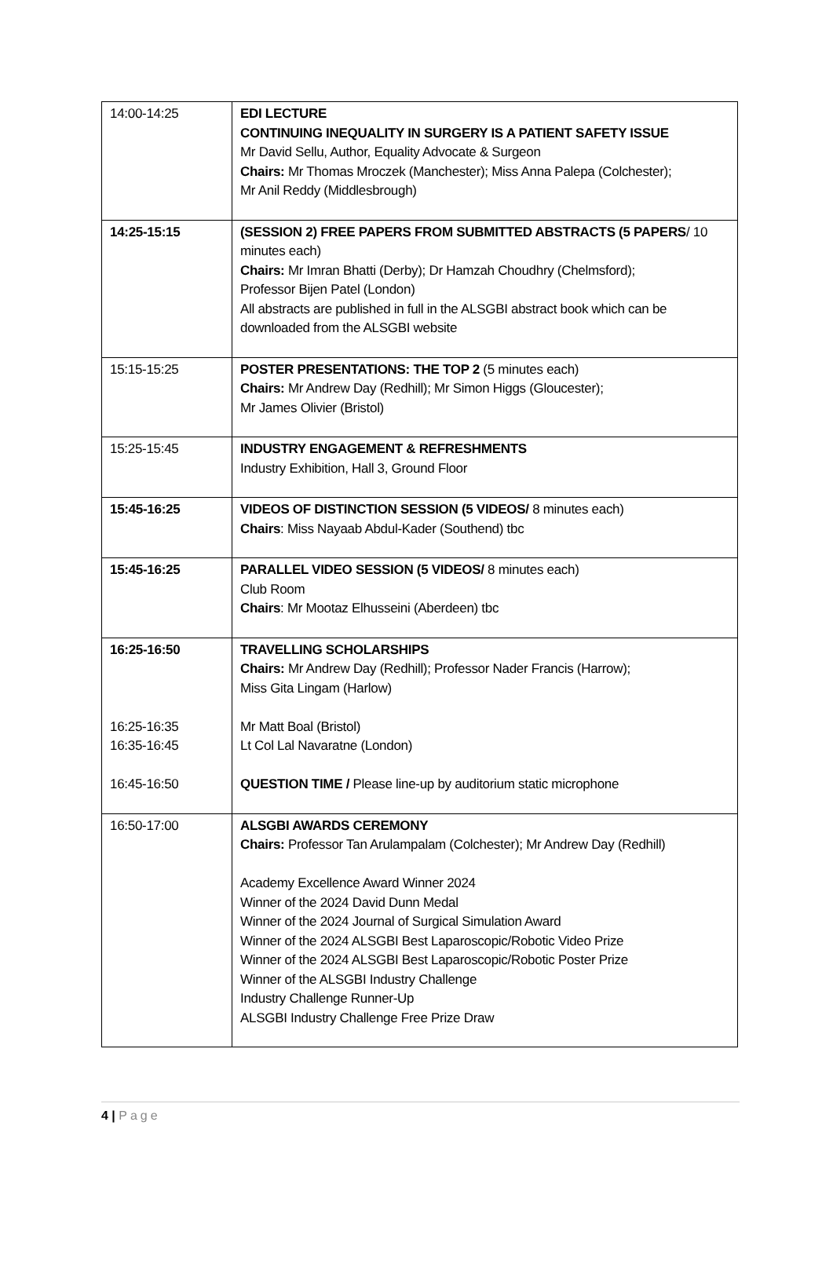| 14:00-14:25 | EDI LECTURE CONTINUING INEQUALITY IN SURGERY IS A PATIENT SAFETY ISSUE Mr David Sellu, Author, Equality Advocate & Surgeon Chairs: Mr Thomas Mroczek (Manchester); Miss Anna Palepa (Colchester); Mr Anil Reddy (Middlesbrough) |
| 14:25-15:15 | (SESSION 2) FREE PAPERS FROM SUBMITTED ABSTRACTS (5 PAPERS / 10 minutes each) Chairs: Mr Imran Bhatti (Derby); Dr Hamzah Choudhry (Chelmsford); Professor Bijen Patel (London) All abstracts are published in full in the ALSGBI abstract book which can be downloaded from the ALSGBI website |
| 15:15-15:25 | POSTER PRESENTATIONS: THE TOP 2 (5 minutes each) Chairs: Mr Andrew Day (Redhill); Mr Simon Higgs (Gloucester); Mr James Olivier (Bristol) |
| 15:25-15:45 | INDUSTRY ENGAGEMENT & REFRESHMENTS Industry Exhibition, Hall 3, Ground Floor |
| 15:45-16:25 | VIDEOS OF DISTINCTION SESSION (5 VIDEOS/ 8 minutes each) Chairs : Miss Nayaab Abdul-Kader (Southend) tbc |
| 15:45-16:25 | PARALLEL VIDEO SESSION (5 VIDEOS/ 8 minutes each) Club Room Chairs : Mr Mootaz Elhusseini (Aberdeen) tbc |
| 16:25-16:50 16:25-16:35 16:35-16:45 16:45-16:50 | TRAVELLING SCHOLARSHIPS Chairs: Mr Andrew Day (Redhill); Professor Nader Francis (Harrow); Miss Gita Lingam (Harlow) Mr Matt Boal (Bristol) Lt Col Lal Navaratne (London) QUESTION TIME / Please line-up by auditorium static microphone |
| 16:50-17:00 | ALSGBI AWARDS CEREMONY Chairs: Professor Tan Arulampalam (Colchester); Mr Andrew Day (Redhill) Academy Excellence Award Winner 2024 Winner of the 2024 David Dunn Medal Winner of the 2024 Journal of Surgical Simulation Award Winner of the 2024 ALSGBI Best Laparoscopic/Robotic Video Prize Winner of the 2024 ALSGBI Best Laparoscopic/Robotic Poster Prize Winner of the ALSGBI Industry Challenge Industry Challenge Runner-Up ALSGBI Industry Challenge Free Prize Draw |
4 | Page